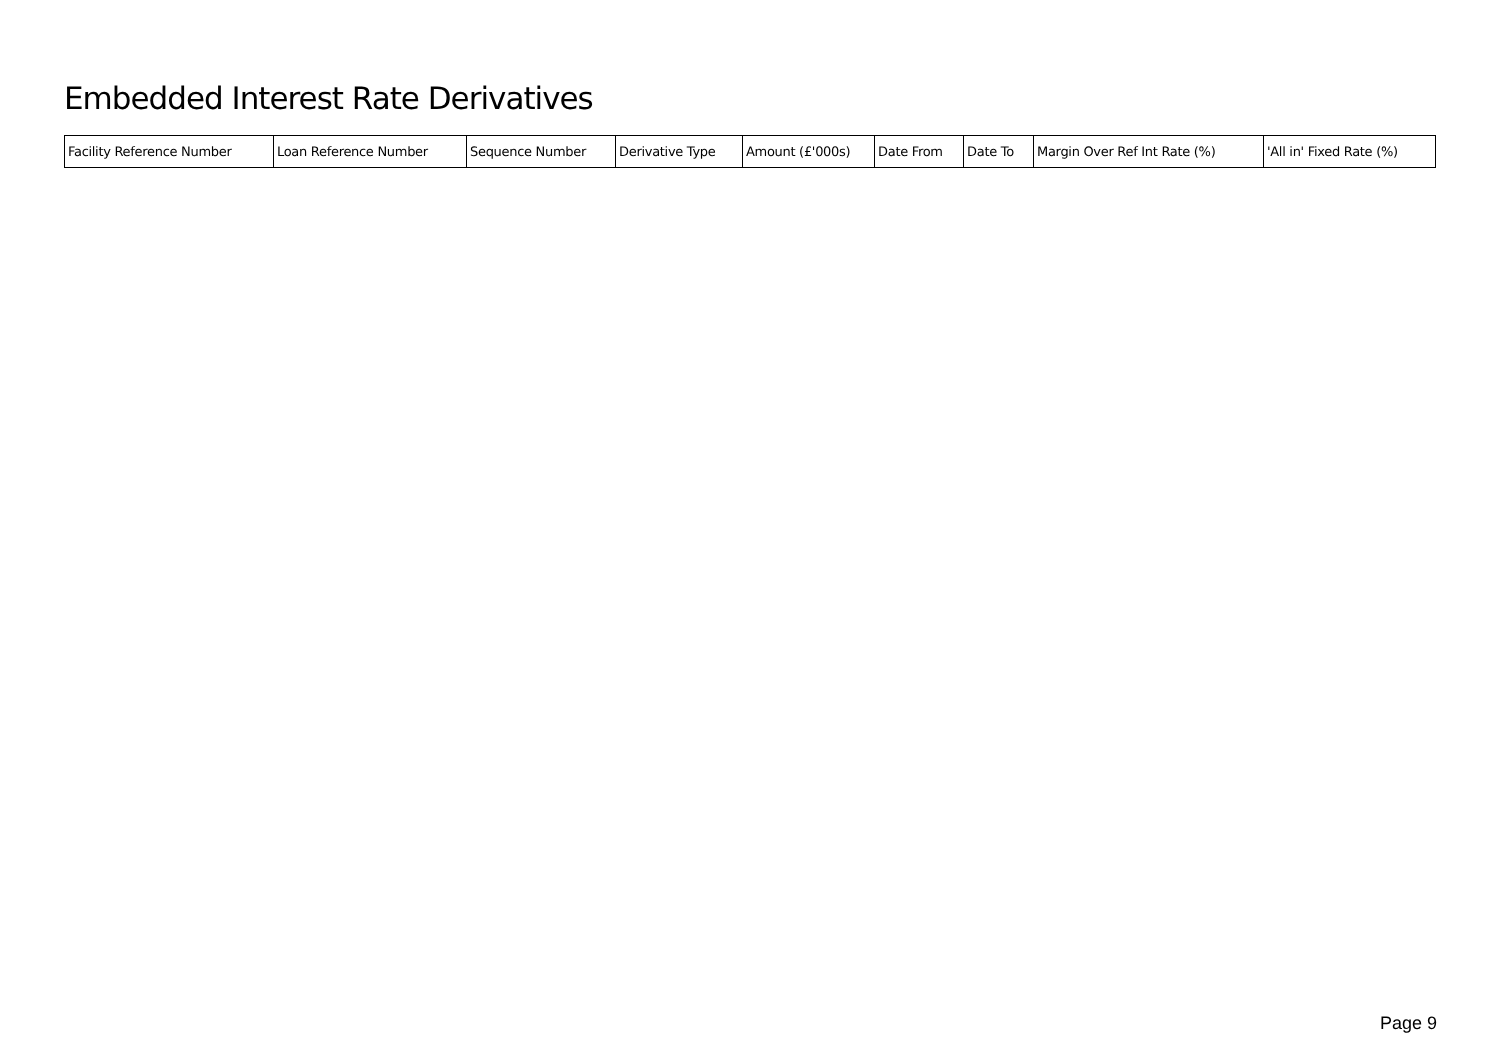Embedded Interest Rate Derivatives
| Facility Reference Number | Loan Reference Number | Sequence Number | Derivative Type | Amount (£'000s) | Date From | Date To | Margin Over Ref Int Rate (%) | 'All in' Fixed Rate (%) |
| --- | --- | --- | --- | --- | --- | --- | --- | --- |
Page 9